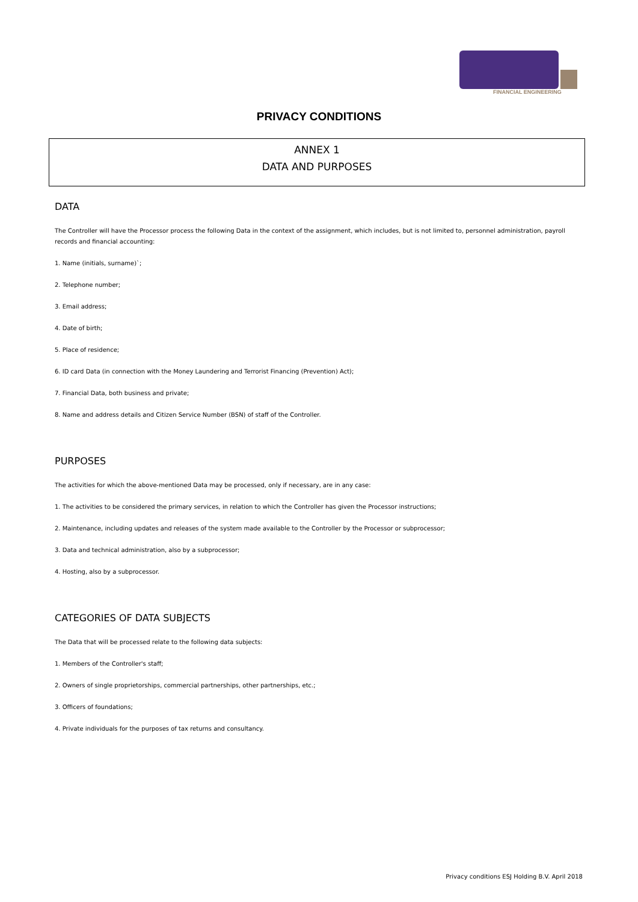FINANCIAL ENGINEERING
PRIVACY CONDITIONS
ANNEX 1
DATA AND PURPOSES
DATA
The Controller will have the Processor process the following Data in the context of the assignment, which includes, but is not limited to, personnel administration, payroll records and financial accounting:
1. Name (initials, surname)`;
2. Telephone number;
3. Email address;
4. Date of birth;
5. Place of residence;
6. ID card Data (in connection with the Money Laundering and Terrorist Financing (Prevention) Act);
7. Financial Data, both business and private;
8. Name and address details and Citizen Service Number (BSN) of staff of the Controller.
PURPOSES
The activities for which the above-mentioned Data may be processed, only if necessary, are in any case:
1. The activities to be considered the primary services, in relation to which the Controller has given the Processor instructions;
2. Maintenance, including updates and releases of the system made available to the Controller by the Processor or subprocessor;
3. Data and technical administration, also by a subprocessor;
4. Hosting, also by a subprocessor.
CATEGORIES OF DATA SUBJECTS
The Data that will be processed relate to the following data subjects:
1. Members of the Controller's staff;
2. Owners of single proprietorships, commercial partnerships, other partnerships, etc.;
3. Officers of foundations;
4. Private individuals for the purposes of tax returns and consultancy.
Privacy conditions ESJ Holding B.V. April 2018